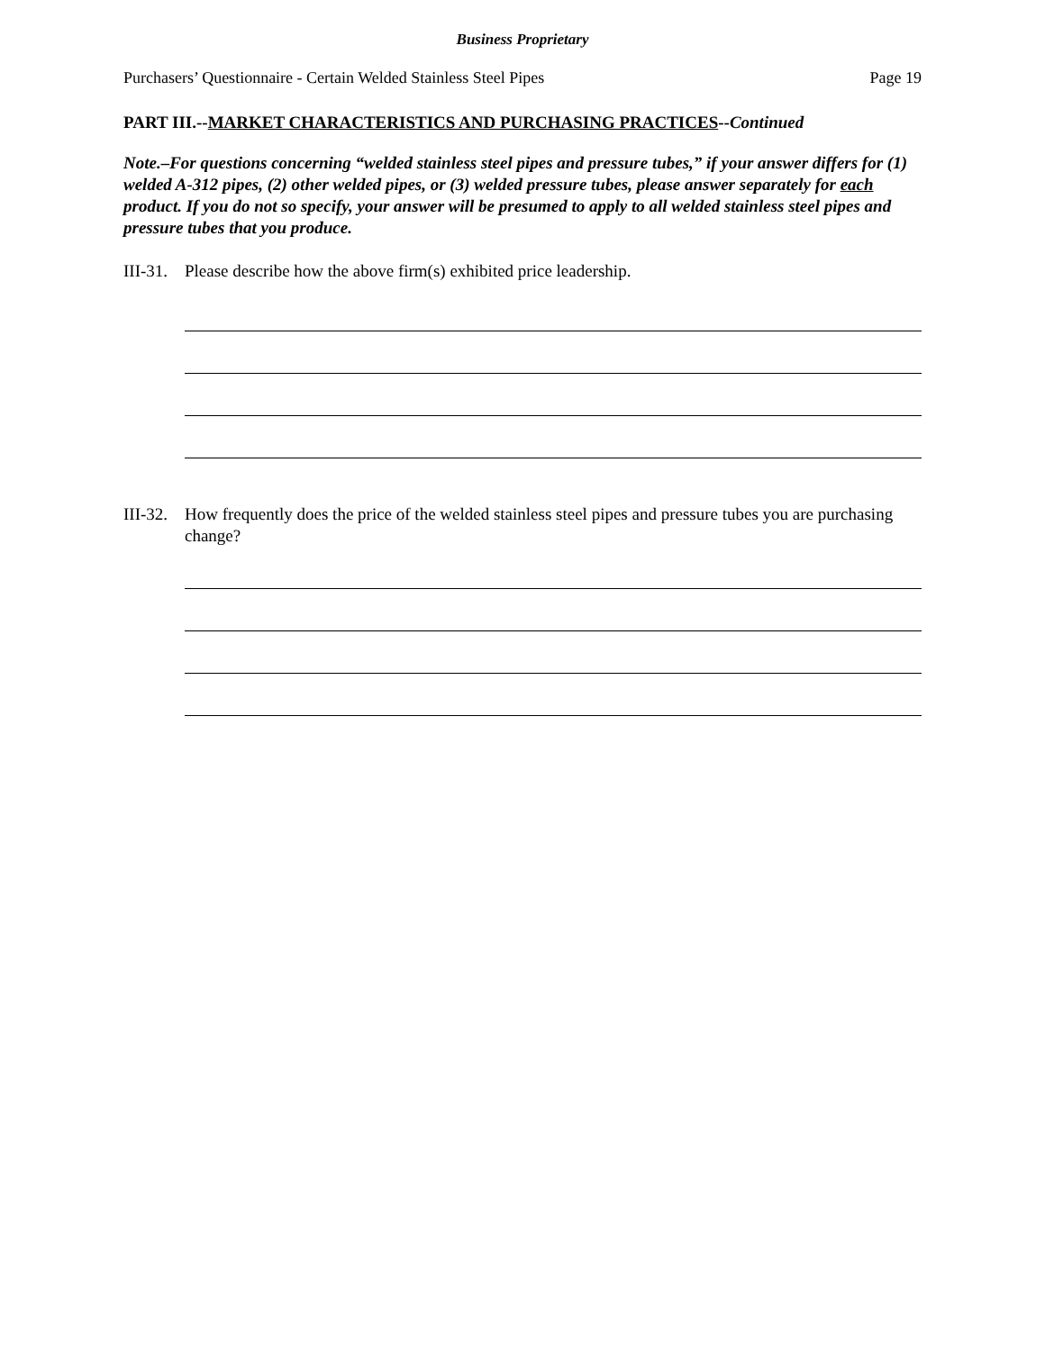Business Proprietary
Purchasers’ Questionnaire - Certain Welded Stainless Steel Pipes Page 19
PART III.--MARKET CHARACTERISTICS AND PURCHASING PRACTICES--Continued
Note.–For questions concerning “welded stainless steel pipes and pressure tubes,” if your answer differs for (1) welded A-312 pipes, (2) other welded pipes, or (3) welded pressure tubes, please answer separately for each product. If you do not so specify, your answer will be presumed to apply to all welded stainless steel pipes and pressure tubes that you produce.
III-31. Please describe how the above firm(s) exhibited price leadership.
III-32. How frequently does the price of the welded stainless steel pipes and pressure tubes you are purchasing change?